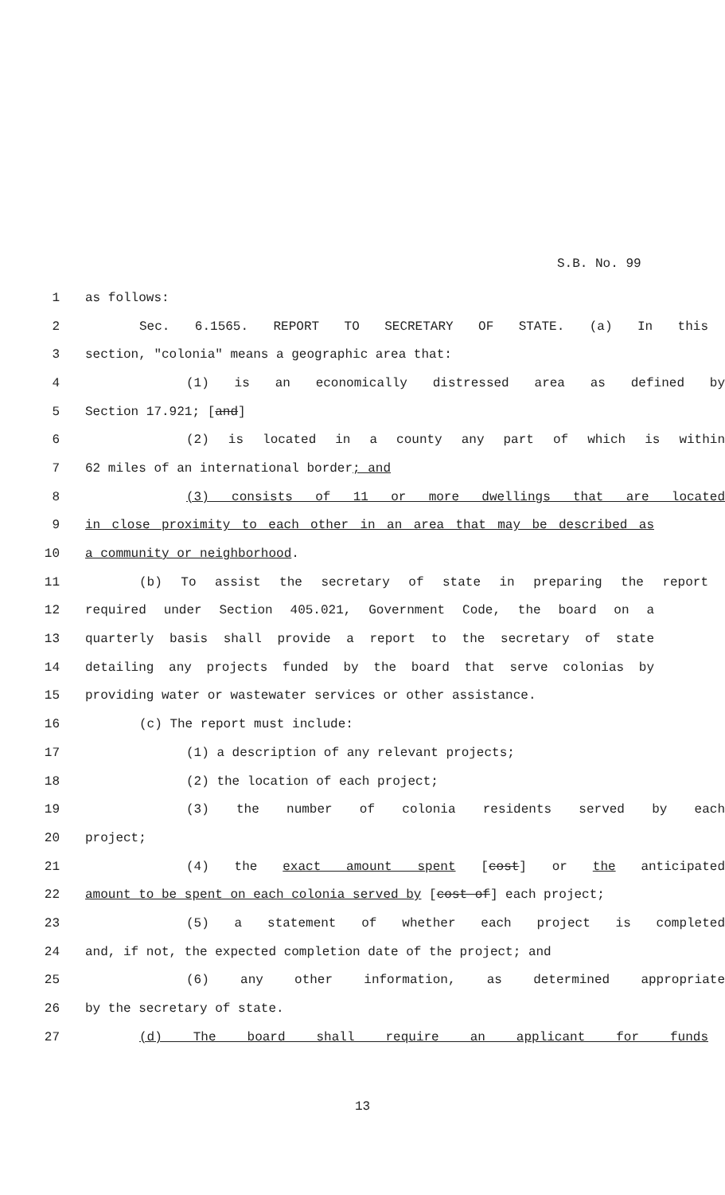S.B. No. 99
1 as follows:
2 Sec. 6.1565. REPORT TO SECRETARY OF STATE. (a) In this
3 section, "colonia" means a geographic area that:
4 (1) is an economically distressed area as defined by
5 Section 17.921; [and]
6 (2) is located in a county any part of which is within
7 62 miles of an international border; and
8 (3) consists of 11 or more dwellings that are located
9 in close proximity to each other in an area that may be described as
10 a community or neighborhood.
11 (b) To assist the secretary of state in preparing the report
12 required under Section 405.021, Government Code, the board on a
13 quarterly basis shall provide a report to the secretary of state
14 detailing any projects funded by the board that serve colonias by
15 providing water or wastewater services or other assistance.
16 (c) The report must include:
17 (1) a description of any relevant projects;
18 (2) the location of each project;
19 (3) the number of colonia residents served by each
20 project;
21 (4) the exact amount spent [cost] or the anticipated
22 amount to be spent on each colonia served by [cost of] each project;
23 (5) a statement of whether each project is completed
24 and, if not, the expected completion date of the project; and
25 (6) any other information, as determined appropriate
26 by the secretary of state.
27 (d) The board shall require an applicant for funds
13